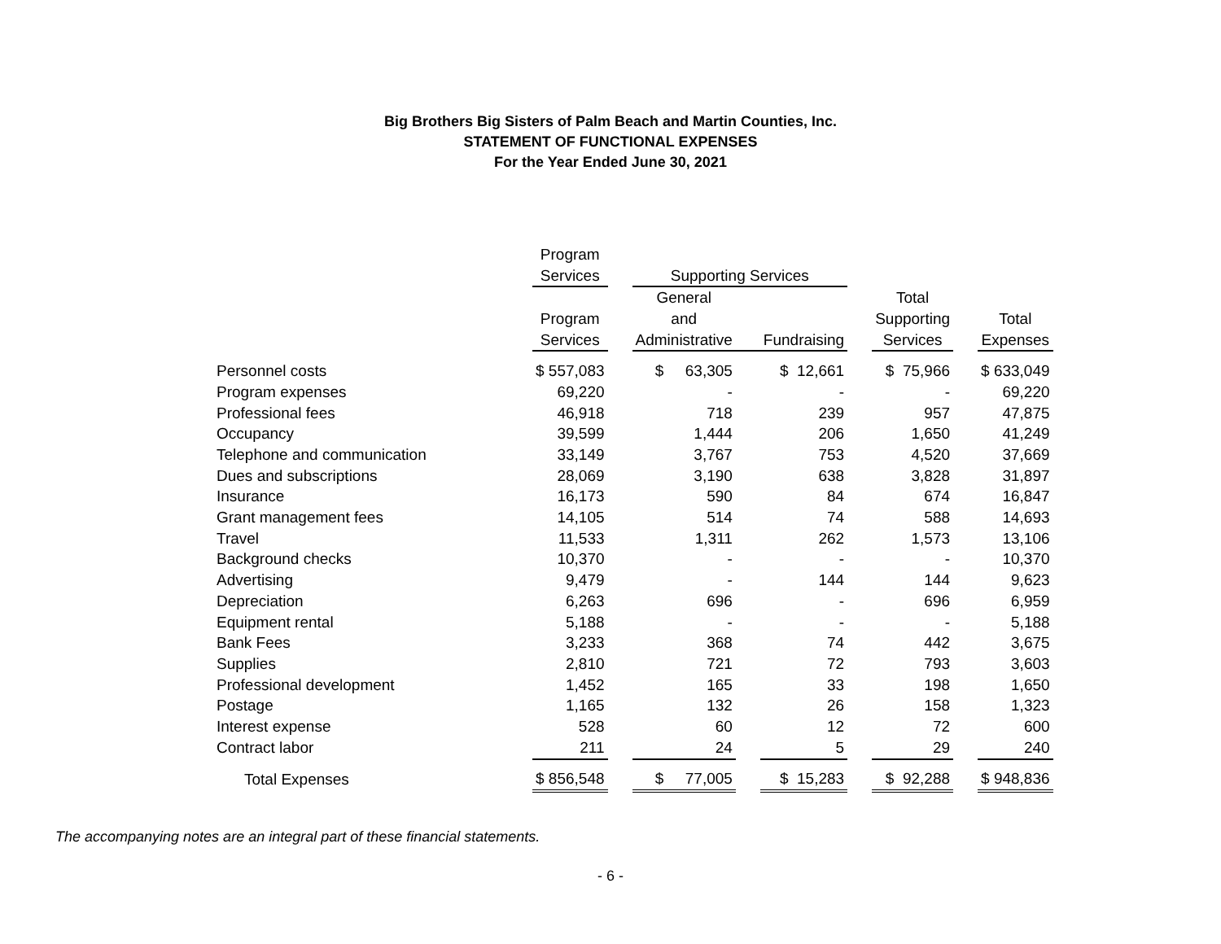Big Brothers Big Sisters of Palm Beach and Martin Counties, Inc.
STATEMENT OF FUNCTIONAL EXPENSES
For the Year Ended June 30, 2021
| | Program | | | | | | | | |
| --- | --- | --- | --- | --- | --- | --- | --- | --- | --- |
| | Services | | Supporting Services | | | | | | |
| | | | General | | | | Total | | |
| | Program | | and | | | | Supporting | | Total |
| | Services | | Administrative | | Fundraising | | Services | | Expenses |
| Personnel costs | $ 557,083 | | $ 63,305 | | $ 12,661 | | $ 75,966 | | $ 633,049 |
| Program expenses | 69,220 | | - | | - | | - | | 69,220 |
| Professional fees | 46,918 | | 718 | | 239 | | 957 | | 47,875 |
| Occupancy | 39,599 | | 1,444 | | 206 | | 1,650 | | 41,249 |
| Telephone and communication | 33,149 | | 3,767 | | 753 | | 4,520 | | 37,669 |
| Dues and subscriptions | 28,069 | | 3,190 | | 638 | | 3,828 | | 31,897 |
| Insurance | 16,173 | | 590 | | 84 | | 674 | | 16,847 |
| Grant management fees | 14,105 | | 514 | | 74 | | 588 | | 14,693 |
| Travel | 11,533 | | 1,311 | | 262 | | 1,573 | | 13,106 |
| Background checks | 10,370 | | - | | - | | - | | 10,370 |
| Advertising | 9,479 | | - | | 144 | | 144 | | 9,623 |
| Depreciation | 6,263 | | 696 | | - | | 696 | | 6,959 |
| Equipment rental | 5,188 | | - | | - | | - | | 5,188 |
| Bank Fees | 3,233 | | 368 | | 74 | | 442 | | 3,675 |
| Supplies | 2,810 | | 721 | | 72 | | 793 | | 3,603 |
| Professional development | 1,452 | | 165 | | 33 | | 198 | | 1,650 |
| Postage | 1,165 | | 132 | | 26 | | 158 | | 1,323 |
| Interest expense | 528 | | 60 | | 12 | | 72 | | 600 |
| Contract labor | 211 | | 24 | | 5 | | 29 | | 240 |
| Total Expenses | $ 856,548 | | $ 77,005 | | $ 15,283 | | $ 92,288 | | $ 948,836 |
The accompanying notes are an integral part of these financial statements.
- 6 -